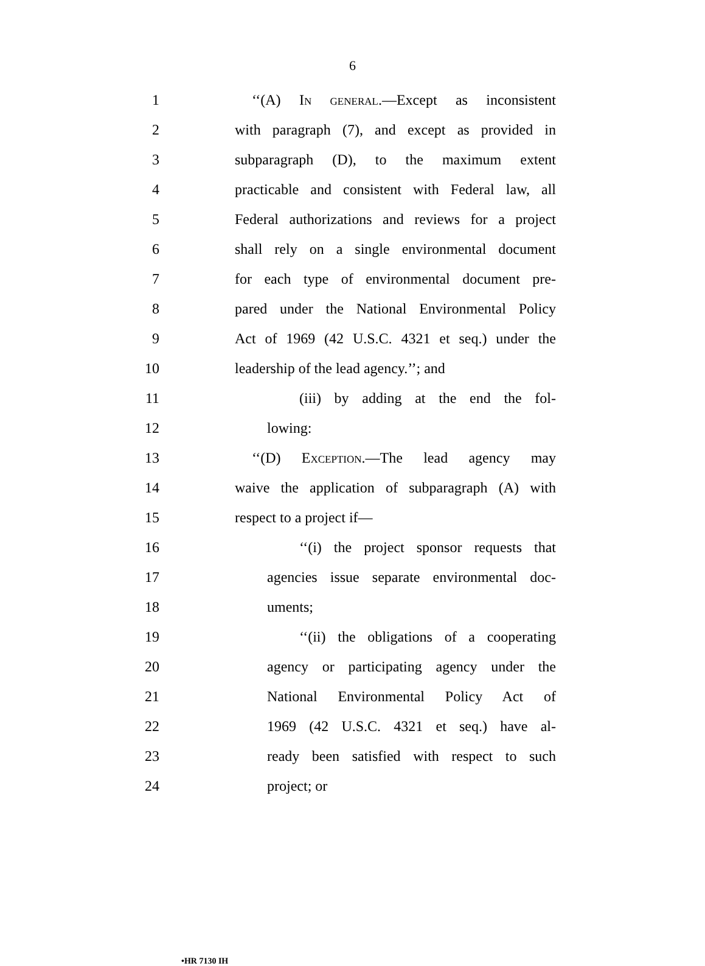6
1 ‘‘(A) In general.—Except as inconsistent
2 with paragraph (7), and except as provided in
3 subparagraph (D), to the maximum extent
4 practicable and consistent with Federal law, all
5 Federal authorizations and reviews for a project
6 shall rely on a single environmental document
7 for each type of environmental document pre-
8 pared under the National Environmental Policy
9 Act of 1969 (42 U.S.C. 4321 et seq.) under the
10 leadership of the lead agency.’’; and
11 (iii) by adding at the end the fol-
12 lowing:
13 ‘‘(D) Exception.—The lead agency may
14 waive the application of subparagraph (A) with
15 respect to a project if—
16 ‘‘(i) the project sponsor requests that
17 agencies issue separate environmental doc-
18 uments;
19 ‘‘(ii) the obligations of a cooperating
20 agency or participating agency under the
21 National Environmental Policy Act of
22 1969 (42 U.S.C. 4321 et seq.) have al-
23 ready been satisfied with respect to such
24 project; or
•HR 7130 IH